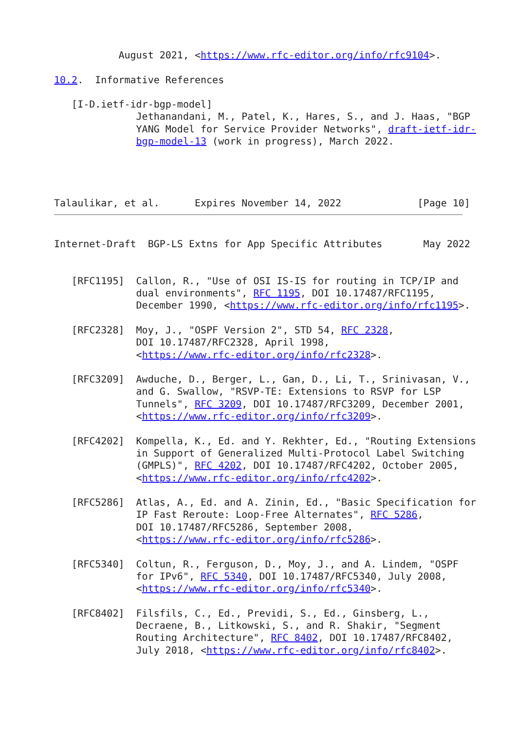August 2021, <https://www.rfc-editor.org/info/rfc9104>.

10.2.  Informative References

   [I-D.ietf-idr-bgp-model]
              Jethanandani, M., Patel, K., Hares, S., and J. Haas, "BGP
              YANG Model for Service Provider Networks", draft-ietf-idr-
              bgp-model-13 (work in progress), March 2022.




Talaulikar, et al.      Expires November 14, 2022             [Page 10]
Internet-Draft  BGP-LS Extns for App Specific Attributes       May 2022


   [RFC1195]  Callon, R., "Use of OSI IS-IS for routing in TCP/IP and
              dual environments", RFC 1195, DOI 10.17487/RFC1195,
              December 1990, <https://www.rfc-editor.org/info/rfc1195>.

   [RFC2328]  Moy, J., "OSPF Version 2", STD 54, RFC 2328,
              DOI 10.17487/RFC2328, April 1998,
              <https://www.rfc-editor.org/info/rfc2328>.

   [RFC3209]  Awduche, D., Berger, L., Gan, D., Li, T., Srinivasan, V.,
              and G. Swallow, "RSVP-TE: Extensions to RSVP for LSP
              Tunnels", RFC 3209, DOI 10.17487/RFC3209, December 2001,
              <https://www.rfc-editor.org/info/rfc3209>.

   [RFC4202]  Kompella, K., Ed. and Y. Rekhter, Ed., "Routing Extensions
              in Support of Generalized Multi-Protocol Label Switching
              (GMPLS)", RFC 4202, DOI 10.17487/RFC4202, October 2005,
              <https://www.rfc-editor.org/info/rfc4202>.

   [RFC5286]  Atlas, A., Ed. and A. Zinin, Ed., "Basic Specification for
              IP Fast Reroute: Loop-Free Alternates", RFC 5286,
              DOI 10.17487/RFC5286, September 2008,
              <https://www.rfc-editor.org/info/rfc5286>.

   [RFC5340]  Coltun, R., Ferguson, D., Moy, J., and A. Lindem, "OSPF
              for IPv6", RFC 5340, DOI 10.17487/RFC5340, July 2008,
              <https://www.rfc-editor.org/info/rfc5340>.

   [RFC8402]  Filsfils, C., Ed., Previdi, S., Ed., Ginsberg, L.,
              Decraene, B., Litkowski, S., and R. Shakir, "Segment
              Routing Architecture", RFC 8402, DOI 10.17487/RFC8402,
              July 2018, <https://www.rfc-editor.org/info/rfc8402>.